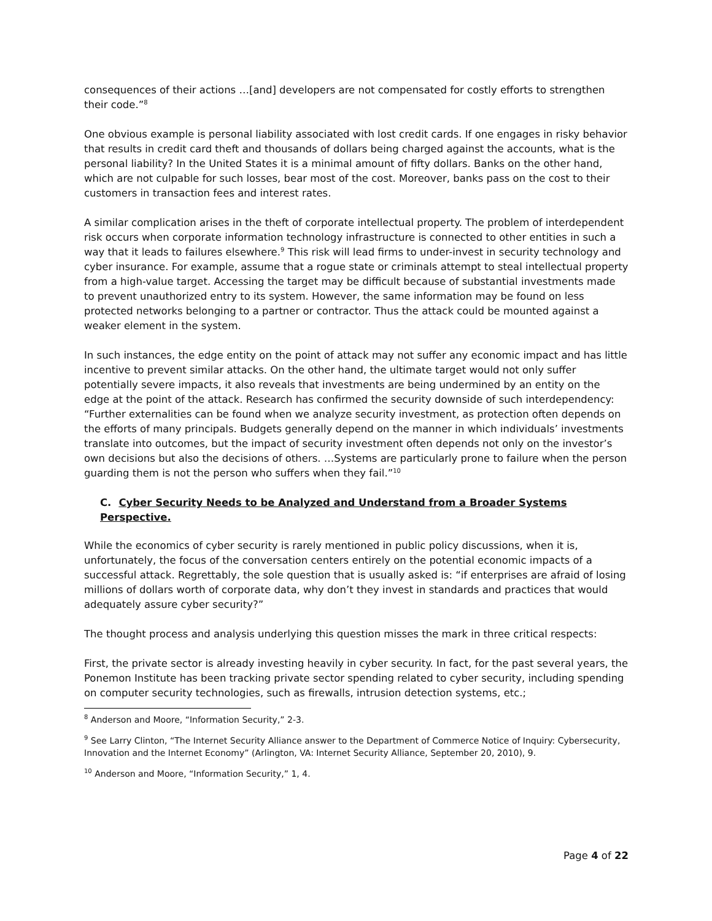consequences of their actions …[and] developers are not compensated for costly efforts to strengthen their code.”<sup>8</sup>
One obvious example is personal liability associated with lost credit cards. If one engages in risky behavior that results in credit card theft and thousands of dollars being charged against the accounts, what is the personal liability? In the United States it is a minimal amount of fifty dollars. Banks on the other hand, which are not culpable for such losses, bear most of the cost. Moreover, banks pass on the cost to their customers in transaction fees and interest rates.
A similar complication arises in the theft of corporate intellectual property. The problem of interdependent risk occurs when corporate information technology infrastructure is connected to other entities in such a way that it leads to failures elsewhere.<sup>9</sup> This risk will lead firms to under-invest in security technology and cyber insurance. For example, assume that a rogue state or criminals attempt to steal intellectual property from a high-value target. Accessing the target may be difficult because of substantial investments made to prevent unauthorized entry to its system. However, the same information may be found on less protected networks belonging to a partner or contractor. Thus the attack could be mounted against a weaker element in the system.
In such instances, the edge entity on the point of attack may not suffer any economic impact and has little incentive to prevent similar attacks. On the other hand, the ultimate target would not only suffer potentially severe impacts, it also reveals that investments are being undermined by an entity on the edge at the point of the attack. Research has confirmed the security downside of such interdependency: “Further externalities can be found when we analyze security investment, as protection often depends on the efforts of many principals. Budgets generally depend on the manner in which individuals’ investments translate into outcomes, but the impact of security investment often depends not only on the investor’s own decisions but also the decisions of others. …Systems are particularly prone to failure when the person guarding them is not the person who suffers when they fail.”<sup>10</sup>
C. Cyber Security Needs to be Analyzed and Understand from a Broader Systems Perspective.
While the economics of cyber security is rarely mentioned in public policy discussions, when it is, unfortunately, the focus of the conversation centers entirely on the potential economic impacts of a successful attack. Regrettably, the sole question that is usually asked is: “if enterprises are afraid of losing millions of dollars worth of corporate data, why don’t they invest in standards and practices that would adequately assure cyber security?”
The thought process and analysis underlying this question misses the mark in three critical respects:
First, the private sector is already investing heavily in cyber security. In fact, for the past several years, the Ponemon Institute has been tracking private sector spending related to cyber security, including spending on computer security technologies, such as firewalls, intrusion detection systems, etc.;
<sup>8</sup> Anderson and Moore, “Information Security,” 2-3.
<sup>9</sup> See Larry Clinton, “The Internet Security Alliance answer to the Department of Commerce Notice of Inquiry: Cybersecurity, Innovation and the Internet Economy” (Arlington, VA: Internet Security Alliance, September 20, 2010), 9.
<sup>10</sup> Anderson and Moore, “Information Security,” 1, 4.
Page 4 of 22